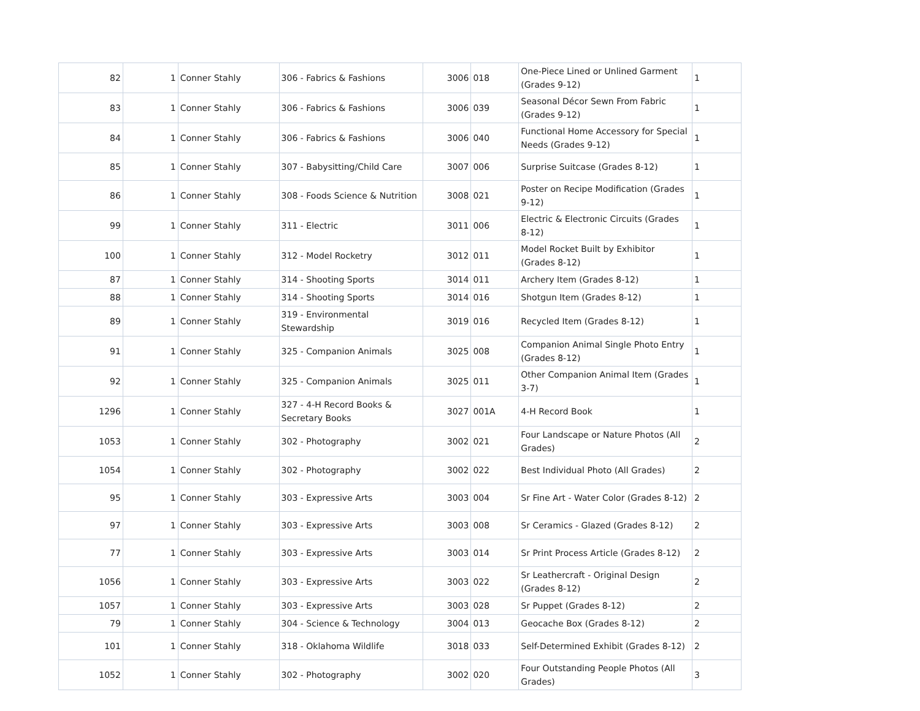| 82 | 1 | Conner Stahly | 306 - Fabrics & Fashions | 3006 | 018 | One-Piece Lined or Unlined Garment (Grades 9-12) | 1 |
| 83 | 1 | Conner Stahly | 306 - Fabrics & Fashions | 3006 | 039 | Seasonal Décor Sewn From Fabric (Grades 9-12) | 1 |
| 84 | 1 | Conner Stahly | 306 - Fabrics & Fashions | 3006 | 040 | Functional Home Accessory for Special Needs (Grades 9-12) | 1 |
| 85 | 1 | Conner Stahly | 307 - Babysitting/Child Care | 3007 | 006 | Surprise Suitcase (Grades 8-12) | 1 |
| 86 | 1 | Conner Stahly | 308 - Foods Science & Nutrition | 3008 | 021 | Poster on Recipe Modification (Grades 9-12) | 1 |
| 99 | 1 | Conner Stahly | 311 - Electric | 3011 | 006 | Electric & Electronic Circuits (Grades 8-12) | 1 |
| 100 | 1 | Conner Stahly | 312 - Model Rocketry | 3012 | 011 | Model Rocket Built by Exhibitor (Grades 8-12) | 1 |
| 87 | 1 | Conner Stahly | 314 - Shooting Sports | 3014 | 011 | Archery Item (Grades 8-12) | 1 |
| 88 | 1 | Conner Stahly | 314 - Shooting Sports | 3014 | 016 | Shotgun Item (Grades 8-12) | 1 |
| 89 | 1 | Conner Stahly | 319 - Environmental Stewardship | 3019 | 016 | Recycled Item (Grades 8-12) | 1 |
| 91 | 1 | Conner Stahly | 325 - Companion Animals | 3025 | 008 | Companion Animal Single Photo Entry (Grades 8-12) | 1 |
| 92 | 1 | Conner Stahly | 325 - Companion Animals | 3025 | 011 | Other Companion Animal Item (Grades 3-7) | 1 |
| 1296 | 1 | Conner Stahly | 327 - 4-H Record Books & Secretary Books | 3027 | 001A | 4-H Record Book | 1 |
| 1053 | 1 | Conner Stahly | 302 - Photography | 3002 | 021 | Four Landscape or Nature Photos (All Grades) | 2 |
| 1054 | 1 | Conner Stahly | 302 - Photography | 3002 | 022 | Best Individual Photo (All Grades) | 2 |
| 95 | 1 | Conner Stahly | 303 - Expressive Arts | 3003 | 004 | Sr Fine Art - Water Color (Grades 8-12) | 2 |
| 97 | 1 | Conner Stahly | 303 - Expressive Arts | 3003 | 008 | Sr Ceramics - Glazed (Grades 8-12) | 2 |
| 77 | 1 | Conner Stahly | 303 - Expressive Arts | 3003 | 014 | Sr Print Process Article (Grades 8-12) | 2 |
| 1056 | 1 | Conner Stahly | 303 - Expressive Arts | 3003 | 022 | Sr Leathercraft - Original Design (Grades 8-12) | 2 |
| 1057 | 1 | Conner Stahly | 303 - Expressive Arts | 3003 | 028 | Sr Puppet (Grades 8-12) | 2 |
| 79 | 1 | Conner Stahly | 304 - Science & Technology | 3004 | 013 | Geocache Box (Grades 8-12) | 2 |
| 101 | 1 | Conner Stahly | 318 - Oklahoma Wildlife | 3018 | 033 | Self-Determined Exhibit (Grades 8-12) | 2 |
| 1052 | 1 | Conner Stahly | 302 - Photography | 3002 | 020 | Four Outstanding People Photos (All Grades) | 3 |